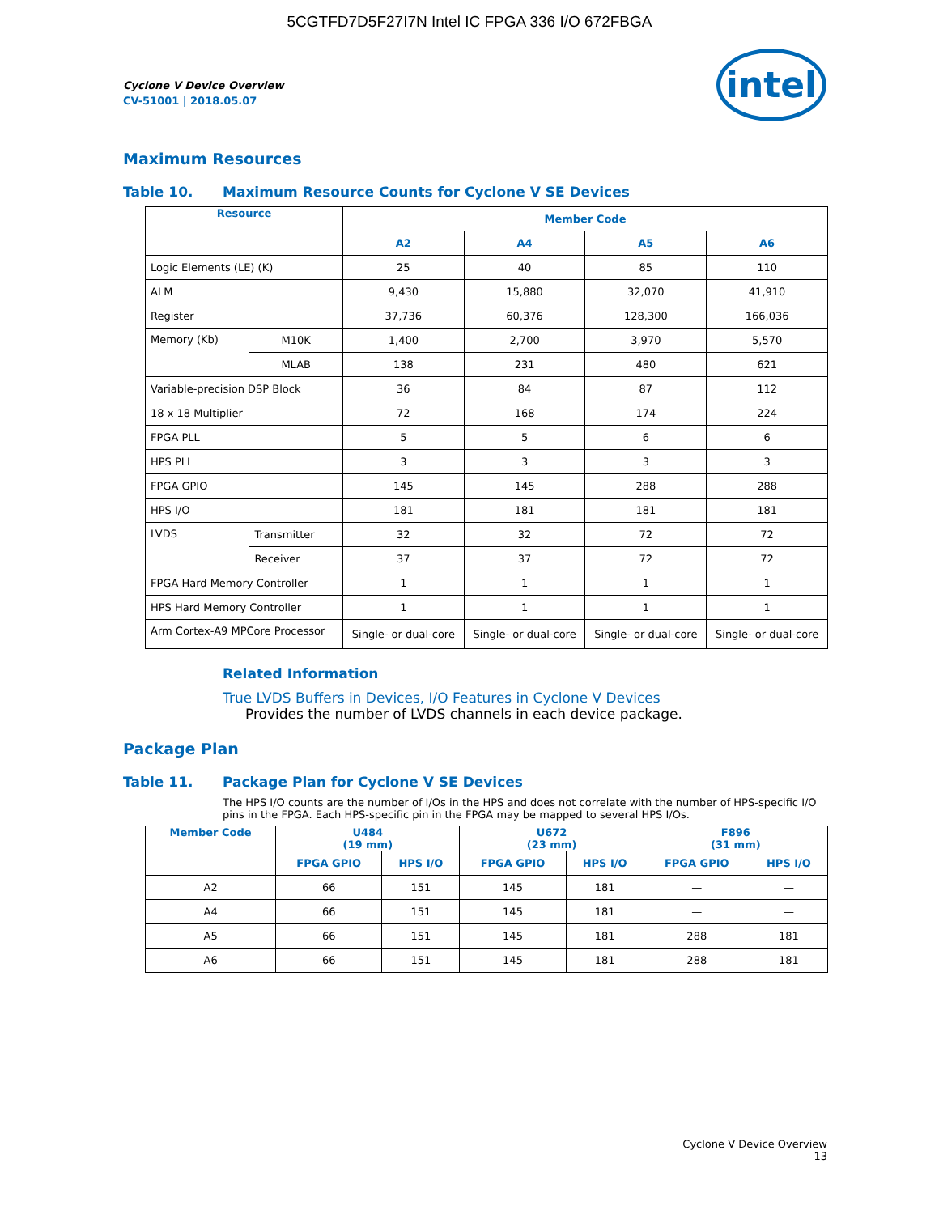5CGTFD7D5F27I7N Intel IC FPGA 336 I/O 672FBGA
intel
Cyclone V Device Overview
CV-51001 | 2018.05.07
Maximum Resources
Table 10. Maximum Resource Counts for Cyclone V SE Devices
| Resource | | Member Code | | | |
| --- | --- | --- | --- | --- | --- |
| | | A2 | A4 | A5 | A6 |
| Logic Elements (LE) (K) | | 25 | 40 | 85 | 110 |
| ALM | | 9,430 | 15,880 | 32,070 | 41,910 |
| Register | | 37,736 | 60,376 | 128,300 | 166,036 |
| Memory (Kb) | M10K | 1,400 | 2,700 | 3,970 | 5,570 |
| | MLAB | 138 | 231 | 480 | 621 |
| Variable-precision DSP Block | | 36 | 84 | 87 | 112 |
| 18 x 18 Multiplier | | 72 | 168 | 174 | 224 |
| FPGA PLL | | 5 | 5 | 6 | 6 |
| HPS PLL | | 3 | 3 | 3 | 3 |
| FPGA GPIO | | 145 | 145 | 288 | 288 |
| HPS I/O | | 181 | 181 | 181 | 181 |
| LVDS | Transmitter | 32 | 32 | 72 | 72 |
| | Receiver | 37 | 37 | 72 | 72 |
| FPGA Hard Memory Controller | | 1 | 1 | 1 | 1 |
| HPS Hard Memory Controller | | 1 | 1 | 1 | 1 |
| Arm Cortex-A9 MPCore Processor | | Single- or dual-core | Single- or dual-core | Single- or dual-core | Single- or dual-core |
Related Information
True LVDS Buffers in Devices, I/O Features in Cyclone V Devices
Provides the number of LVDS channels in each device package.
Package Plan
Table 11. Package Plan for Cyclone V SE Devices
The HPS I/O counts are the number of I/Os in the HPS and does not correlate with the number of HPS-specific I/O pins in the FPGA. Each HPS-specific pin in the FPGA may be mapped to several HPS I/Os.
| Member Code | U484 (19 mm) | | U672 (23 mm) | | F896 (31 mm) | |
| --- | --- | --- | --- | --- | --- | --- |
| | FPGA GPIO | HPS I/O | FPGA GPIO | HPS I/O | FPGA GPIO | HPS I/O |
| A2 | 66 | 151 | 145 | 181 | — | — |
| A4 | 66 | 151 | 145 | 181 | — | — |
| A5 | 66 | 151 | 145 | 181 | 288 | 181 |
| A6 | 66 | 151 | 145 | 181 | 288 | 181 |
Cyclone V Device Overview
13